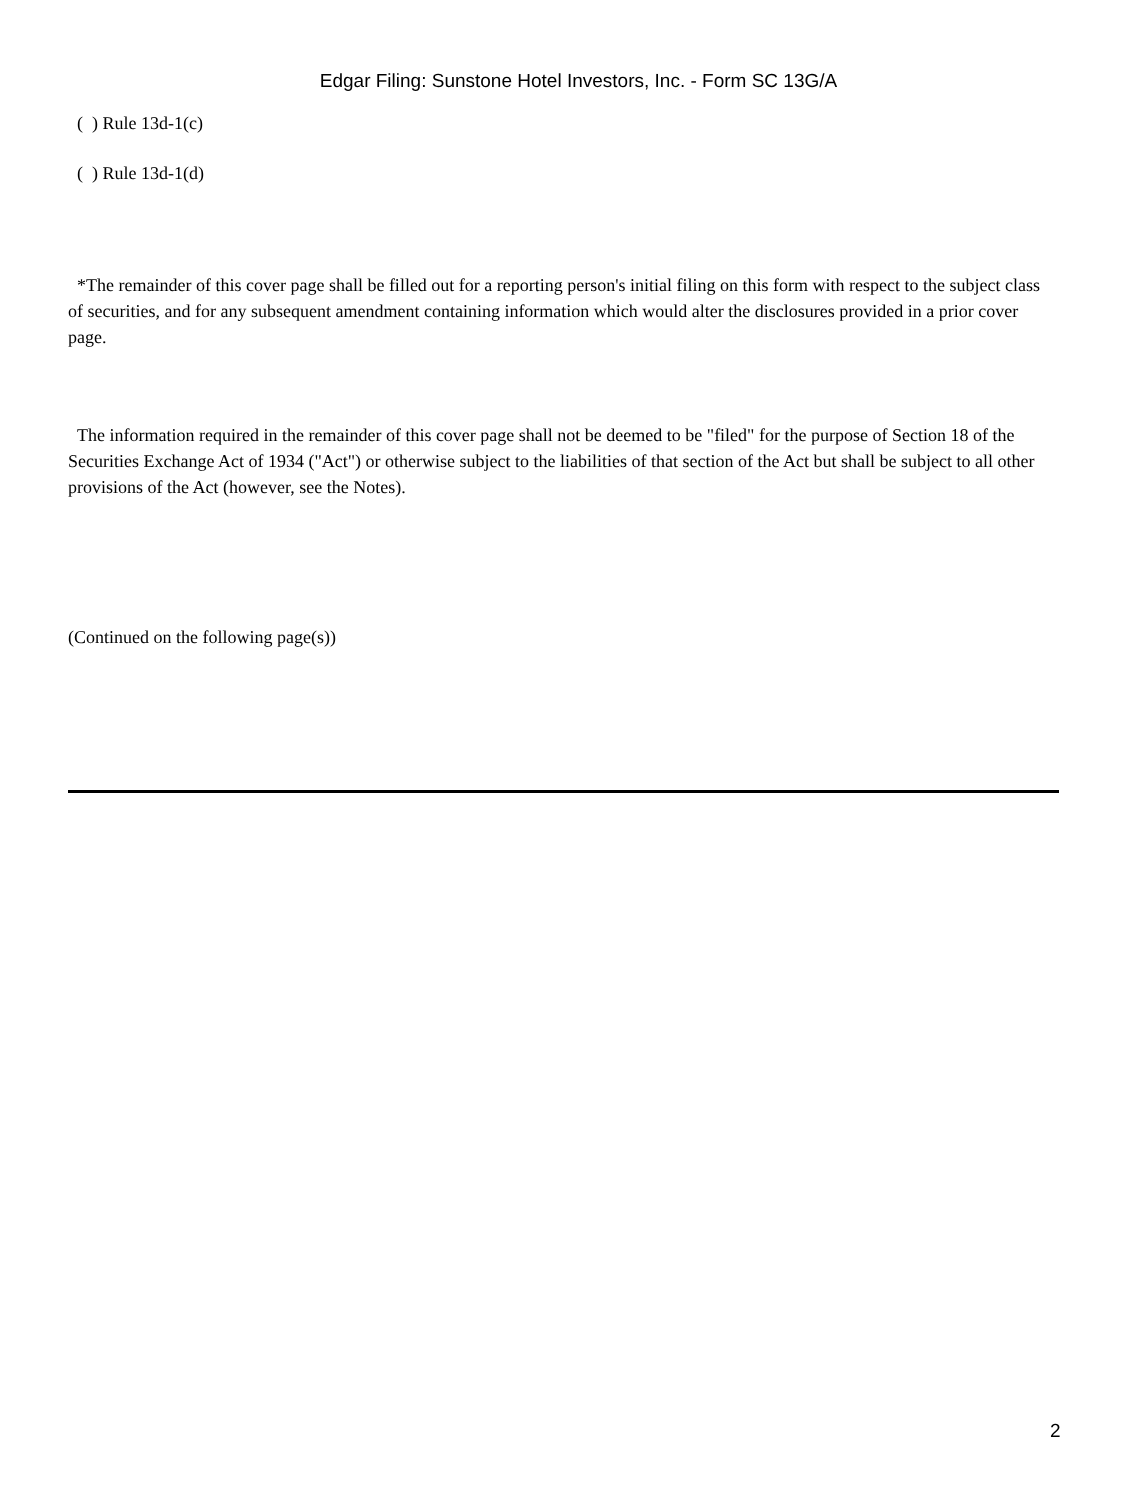Edgar Filing: Sunstone Hotel Investors, Inc. - Form SC 13G/A
( ) Rule 13d-1(c)
( ) Rule 13d-1(d)
*The remainder of this cover page shall be filled out for a reporting person's initial filing on this form with respect to the subject class of securities, and for any subsequent amendment containing information which would alter the disclosures provided in a prior cover page.
The information required in the remainder of this cover page shall not be deemed to be "filed" for the purpose of Section 18 of the Securities Exchange Act of 1934 ("Act") or otherwise subject to the liabilities of that section of the Act but shall be subject to all other provisions of the Act (however, see the Notes).
(Continued on the following page(s))
2